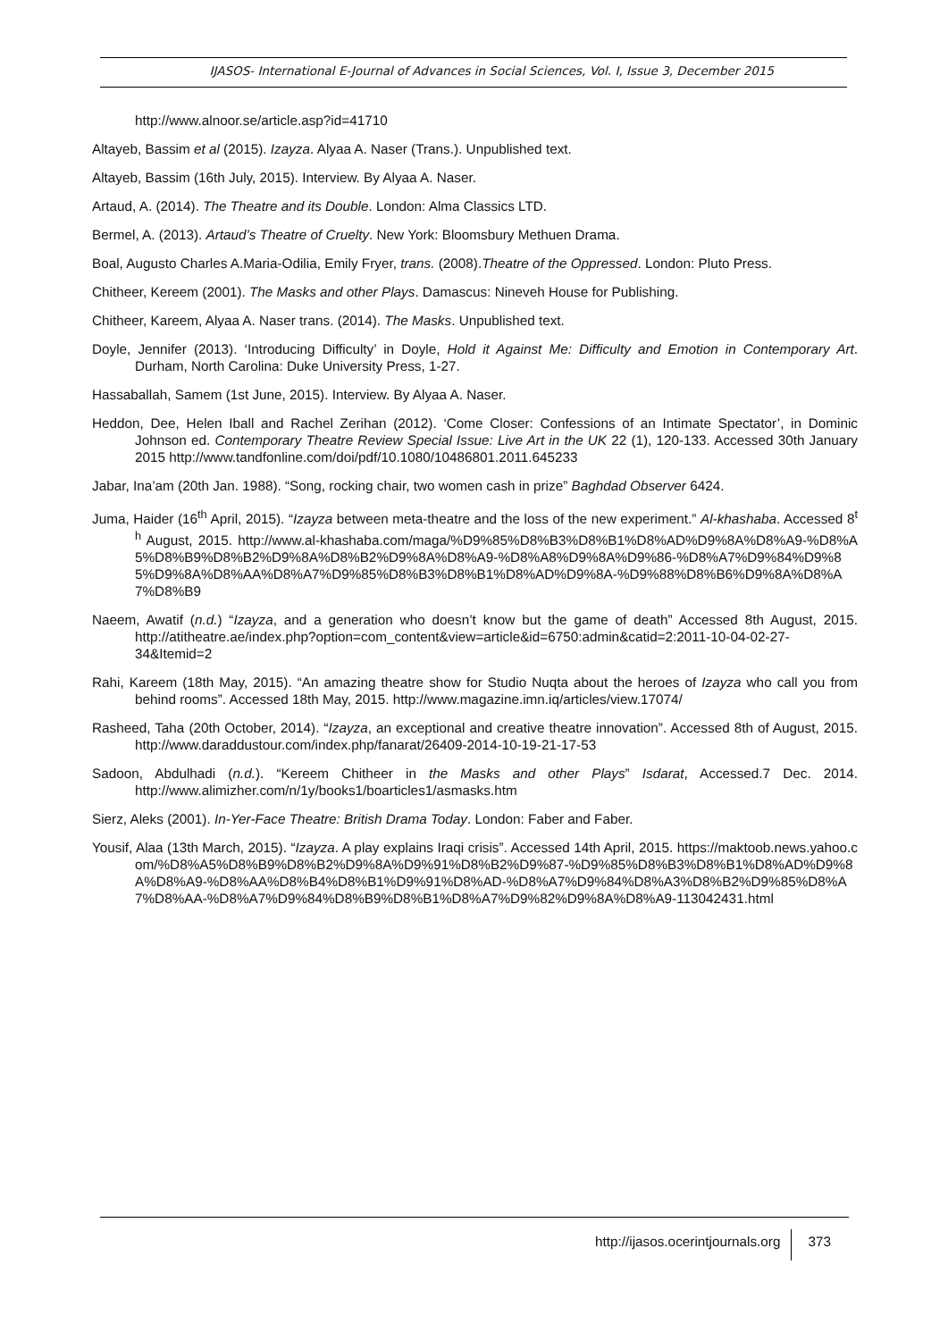IJASOS- International E-Journal of Advances in Social Sciences, Vol. I, Issue 3, December 2015
http://www.alnoor.se/article.asp?id=41710
Altayeb, Bassim et al (2015). Izayza. Alyaa A. Naser (Trans.). Unpublished text.
Altayeb, Bassim (16th July, 2015). Interview. By Alyaa A. Naser.
Artaud, A. (2014). The Theatre and its Double. London: Alma Classics LTD.
Bermel, A. (2013). Artaud’s Theatre of Cruelty. New York: Bloomsbury Methuen Drama.
Boal, Augusto Charles A.Maria-Odilia, Emily Fryer, trans. (2008).Theatre of the Oppressed. London: Pluto Press.
Chitheer, Kereem (2001). The Masks and other Plays. Damascus: Nineveh House for Publishing.
Chitheer, Kareem, Alyaa A. Naser trans. (2014). The Masks. Unpublished text.
Doyle, Jennifer (2013). ‘Introducing Difficulty’ in Doyle, Hold it Against Me: Difficulty and Emotion in Contemporary Art. Durham, North Carolina: Duke University Press, 1-27.
Hassaballah, Samem (1st June, 2015). Interview. By Alyaa A. Naser.
Heddon, Dee, Helen Iball and Rachel Zerihan (2012). ‘Come Closer: Confessions of an Intimate Spectator’, in Dominic Johnson ed. Contemporary Theatre Review Special Issue: Live Art in the UK 22 (1), 120-133. Accessed 30th January 2015 http://www.tandfonline.com/doi/pdf/10.1080/10486801.2011.645233
Jabar, Ina’am (20th Jan. 1988). “Song, rocking chair, two women cash in prize” Baghdad Observer 6424.
Juma, Haider (16<sup>th</sup> April, 2015). “Izayza between meta-theatre and the loss of the new experiment.” Al-khashaba. Accessed 8<sup>th</sup> August, 2015. http://www.al-khashaba.com/maga/%D9%85%D8%B3%D8%B1%D8%AD%D9%8A%D8%A9-%D8%A5%D8%B9%D8%B2%D9%8A%D8%B2%D9%8A%D8%A9-%D8%A8%D9%8A%D9%86-%D8%A7%D9%84%D9%85%D9%8A%D8%AA%D8%A7%D9%85%D8%B3%D8%B1%D8%AD%D9%8A-%D9%88%D8%B6%D9%8A%D8%A7%D8%B9
Naeem, Awatif (n.d.) “Izayza, and a generation who doesn’t know but the game of death” Accessed 8th August, 2015. http://atitheatre.ae/index.php?option=com_content&view=article&id=6750:admin&catid=2:2011-10-04-02-27-34&Itemid=2
Rahi, Kareem (18th May, 2015). “An amazing theatre show for Studio Nuqta about the heroes of Izayza who call you from behind rooms”. Accessed 18th May, 2015. http://www.magazine.imn.iq/articles/view.17074/
Rasheed, Taha (20th October, 2014). “Izayza, an exceptional and creative theatre innovation”. Accessed 8th of August, 2015. http://www.daraddustour.com/index.php/fanarat/26409-2014-10-19-21-17-53
Sadoon, Abdulhadi (n.d.). “Kereem Chitheer in the Masks and other Plays” Isdarat, Accessed.7 Dec. 2014. http://www.alimizher.com/n/1y/books1/boarticles1/asmasks.htm
Sierz, Aleks (2001). In-Yer-Face Theatre: British Drama Today. London: Faber and Faber.
Yousif, Alaa (13th March, 2015). “Izayza. A play explains Iraqi crisis”. Accessed 14th April, 2015. https://maktoob.news.yahoo.com/%D8%A5%D8%B9%D8%B2%D9%8A%D9%91%D8%B2%D9%87-%D9%85%D8%B3%D8%B1%D8%AD%D9%8A%D8%A9-%D8%AA%D8%B4%D8%B1%D9%91%D8%AD-%D8%A7%D9%84%D8%A3%D8%B2%D9%85%D8%A7%D8%AA-%D8%A7%D9%84%D8%B9%D8%B1%D8%A7%D9%82%D9%8A%D8%A9-113042431.html
http://ijasos.ocerintjournals.org 373